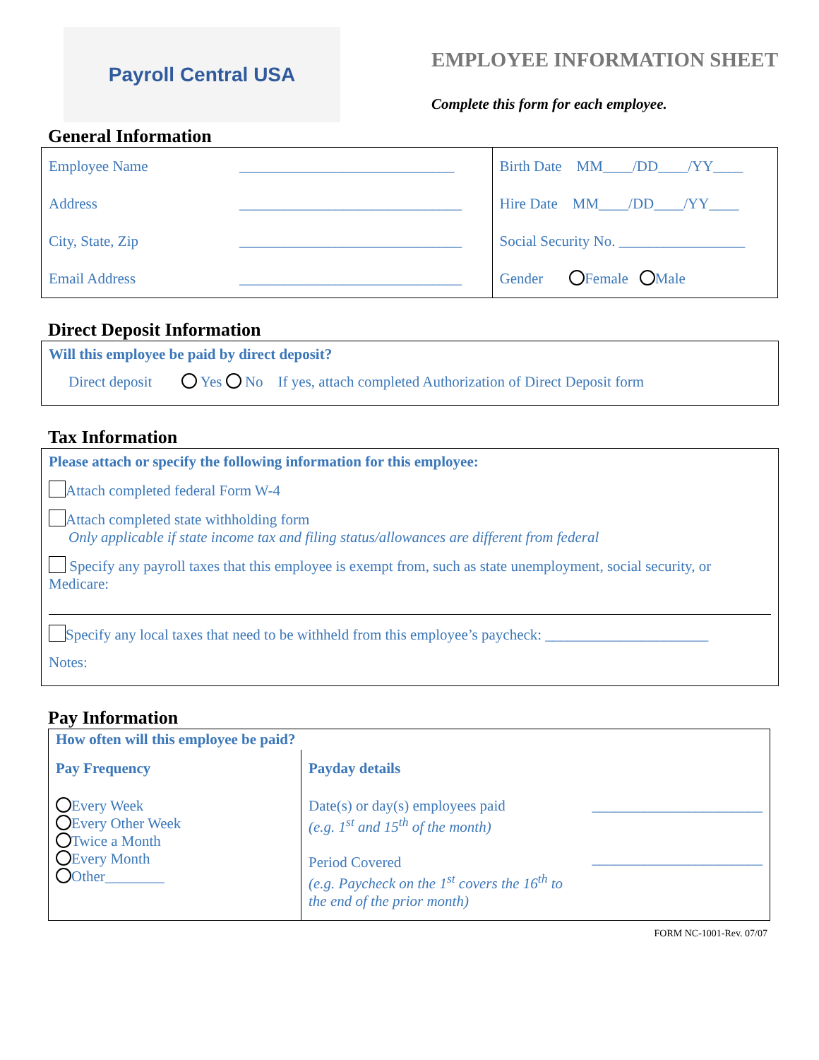Payroll Central USA
EMPLOYEE INFORMATION SHEET
Complete this form for each employee.
General Information
| Employee Name | _____________________________ | Birth Date MM____/DD____/YY____ |
| Address | ______________________________ | Hire Date MM____/DD____/YY____ |
| City, State, Zip | ______________________________ | Social Security No. _________________ |
| Email Address | ______________________________ | Gender Female Male |
Direct Deposit Information
Will this employee be paid by direct deposit?
Direct deposit Yes No If yes, attach completed Authorization of Direct Deposit form
Tax Information
Please attach or specify the following information for this employee:
Attach completed federal Form W-4
Attach completed state withholding form
Only applicable if state income tax and filing status/allowances are different from federal
Specify any payroll taxes that this employee is exempt from, such as state unemployment, social security, or Medicare:
Specify any local taxes that need to be withheld from this employee’s paycheck: ______________________
Notes:
Pay Information
How often will this employee be paid?
| Pay Frequency | Payday details | |
| Every Week Every Other Week Twice a Month Every Month Other________ | Date(s) or day(s) employees paid (e.g. 1<sup>st</sup> and 15<sup>th</sup> of the month) Period Covered (e.g. Paycheck on the 1<sup>st</sup> covers the 16<sup>th</sup> to the end of the prior month) | _______________________ _______________________ |
FORM NC-1001-Rev. 07/07